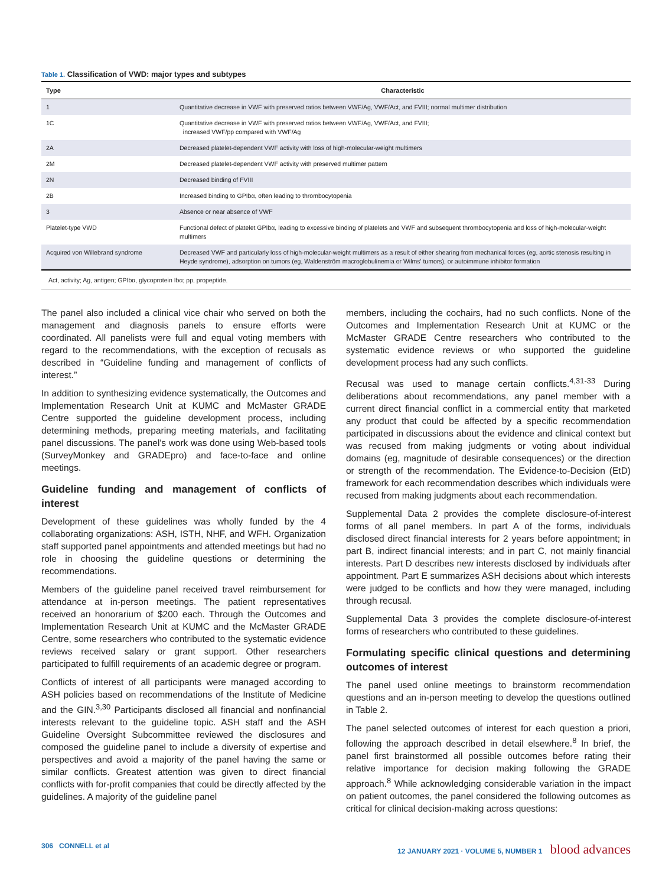Table 1. Classification of VWD: major types and subtypes
| Type | Characteristic |
| --- | --- |
| 1 | Quantitative decrease in VWF with preserved ratios between VWF/Ag, VWF/Act, and FVIII; normal multimer distribution |
| 1C | Quantitative decrease in VWF with preserved ratios between VWF/Ag, VWF/Act, and FVIII; increased VWF/pp compared with VWF/Ag |
| 2A | Decreased platelet-dependent VWF activity with loss of high-molecular-weight multimers |
| 2M | Decreased platelet-dependent VWF activity with preserved multimer pattern |
| 2N | Decreased binding of FVIII |
| 2B | Increased binding to GPIbα, often leading to thrombocytopenia |
| 3 | Absence or near absence of VWF |
| Platelet-type VWD | Functional defect of platelet GPIbα, leading to excessive binding of platelets and VWF and subsequent thrombocytopenia and loss of high-molecular-weight multimers |
| Acquired von Willebrand syndrome | Decreased VWF and particularly loss of high-molecular-weight multimers as a result of either shearing from mechanical forces (eg, aortic stenosis resulting in Heyde syndrome), adsorption on tumors (eg, Waldenström macroglobulinemia or Wilms' tumors), or autoimmune inhibitor formation |
Act, activity; Ag, antigen; GPIbα, glycoprotein Ibα; pp, propeptide.
The panel also included a clinical vice chair who served on both the management and diagnosis panels to ensure efforts were coordinated. All panelists were full and equal voting members with regard to the recommendations, with the exception of recusals as described in “Guideline funding and management of conflicts of interest.”
In addition to synthesizing evidence systematically, the Outcomes and Implementation Research Unit at KUMC and McMaster GRADE Centre supported the guideline development process, including determining methods, preparing meeting materials, and facilitating panel discussions. The panel's work was done using Web-based tools (SurveyMonkey and GRADEpro) and face-to-face and online meetings.
Guideline funding and management of conflicts of interest
Development of these guidelines was wholly funded by the 4 collaborating organizations: ASH, ISTH, NHF, and WFH. Organization staff supported panel appointments and attended meetings but had no role in choosing the guideline questions or determining the recommendations.
Members of the guideline panel received travel reimbursement for attendance at in-person meetings. The patient representatives received an honorarium of $200 each. Through the Outcomes and Implementation Research Unit at KUMC and the McMaster GRADE Centre, some researchers who contributed to the systematic evidence reviews received salary or grant support. Other researchers participated to fulfill requirements of an academic degree or program.
Conflicts of interest of all participants were managed according to ASH policies based on recommendations of the Institute of Medicine and the GIN.<sup>3,30</sup> Participants disclosed all financial and nonfinancial interests relevant to the guideline topic. ASH staff and the ASH Guideline Oversight Subcommittee reviewed the disclosures and composed the guideline panel to include a diversity of expertise and perspectives and avoid a majority of the panel having the same or similar conflicts. Greatest attention was given to direct financial conflicts with for-profit companies that could be directly affected by the guidelines. A majority of the guideline panel
members, including the cochairs, had no such conflicts. None of the Outcomes and Implementation Research Unit at KUMC or the McMaster GRADE Centre researchers who contributed to the systematic evidence reviews or who supported the guideline development process had any such conflicts.
Recusal was used to manage certain conflicts.<sup>4,31-33</sup> During deliberations about recommendations, any panel member with a current direct financial conflict in a commercial entity that marketed any product that could be affected by a specific recommendation participated in discussions about the evidence and clinical context but was recused from making judgments or voting about individual domains (eg, magnitude of desirable consequences) or the direction or strength of the recommendation. The Evidence-to-Decision (EtD) framework for each recommendation describes which individuals were recused from making judgments about each recommendation.
Supplemental Data 2 provides the complete disclosure-of-interest forms of all panel members. In part A of the forms, individuals disclosed direct financial interests for 2 years before appointment; in part B, indirect financial interests; and in part C, not mainly financial interests. Part D describes new interests disclosed by individuals after appointment. Part E summarizes ASH decisions about which interests were judged to be conflicts and how they were managed, including through recusal.
Supplemental Data 3 provides the complete disclosure-of-interest forms of researchers who contributed to these guidelines.
Formulating specific clinical questions and determining outcomes of interest
The panel used online meetings to brainstorm recommendation questions and an in-person meeting to develop the questions outlined in Table 2.
The panel selected outcomes of interest for each question a priori, following the approach described in detail elsewhere.<sup>8</sup> In brief, the panel first brainstormed all possible outcomes before rating their relative importance for decision making following the GRADE approach.<sup>8</sup> While acknowledging considerable variation in the impact on patient outcomes, the panel considered the following outcomes as critical for clinical decision-making across questions:
306 CONNELL et al 12 JANUARY 2021 · VOLUME 5, NUMBER 1 blood advances